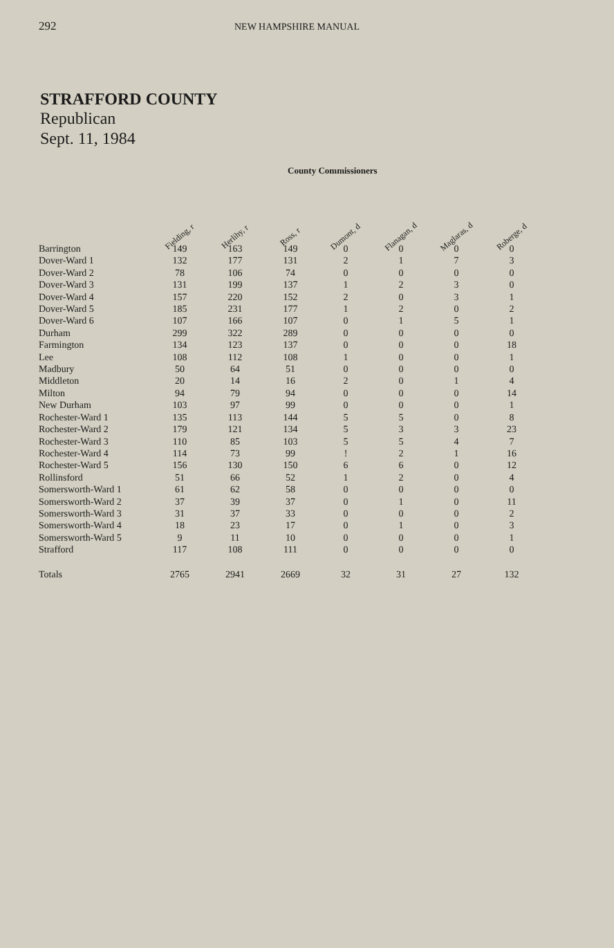292 NEW HAMPSHIRE MANUAL
STRAFFORD COUNTY
Republican
Sept. 11, 1984
County Commissioners
| | Fielding, r | Herlihy, r | Ross, r | Dumont, d | Flanagan, d | Maglaras, d | Roberge, d |
| --- | --- | --- | --- | --- | --- | --- | --- |
| Barrington | 149 | 163 | 149 | 0 | 0 | 0 | 0 |
| Dover-Ward 1 | 132 | 177 | 131 | 2 | 1 | 7 | 3 |
| Dover-Ward 2 | 78 | 106 | 74 | 0 | 0 | 0 | 0 |
| Dover-Ward 3 | 131 | 199 | 137 | 1 | 2 | 3 | 0 |
| Dover-Ward 4 | 157 | 220 | 152 | 2 | 0 | 3 | 1 |
| Dover-Ward 5 | 185 | 231 | 177 | 1 | 2 | 0 | 2 |
| Dover-Ward 6 | 107 | 166 | 107 | 0 | 1 | 5 | 1 |
| Durham | 299 | 322 | 289 | 0 | 0 | 0 | 0 |
| Farmington | 134 | 123 | 137 | 0 | 0 | 0 | 18 |
| Lee | 108 | 112 | 108 | 1 | 0 | 0 | 1 |
| Madbury | 50 | 64 | 51 | 0 | 0 | 0 | 0 |
| Middleton | 20 | 14 | 16 | 2 | 0 | 1 | 4 |
| Milton | 94 | 79 | 94 | 0 | 0 | 0 | 14 |
| New Durham | 103 | 97 | 99 | 0 | 0 | 0 | 1 |
| Rochester-Ward 1 | 135 | 113 | 144 | 5 | 5 | 0 | 8 |
| Rochester-Ward 2 | 179 | 121 | 134 | 5 | 3 | 3 | 23 |
| Rochester-Ward 3 | 110 | 85 | 103 | 5 | 5 | 4 | 7 |
| Rochester-Ward 4 | 114 | 73 | 99 | ! | 2 | 1 | 16 |
| Rochester-Ward 5 | 156 | 130 | 150 | 6 | 6 | 0 | 12 |
| Rollinsford | 51 | 66 | 52 | 1 | 2 | 0 | 4 |
| Somersworth-Ward 1 | 61 | 62 | 58 | 0 | 0 | 0 | 0 |
| Somersworth-Ward 2 | 37 | 39 | 37 | 0 | 1 | 0 | 11 |
| Somersworth-Ward 3 | 31 | 37 | 33 | 0 | 0 | 0 | 2 |
| Somersworth-Ward 4 | 18 | 23 | 17 | 0 | 1 | 0 | 3 |
| Somersworth-Ward 5 | 9 | 11 | 10 | 0 | 0 | 0 | 1 |
| Strafford | 117 | 108 | 111 | 0 | 0 | 0 | 0 |
| Totals | 2765 | 2941 | 2669 | 32 | 31 | 27 | 132 |